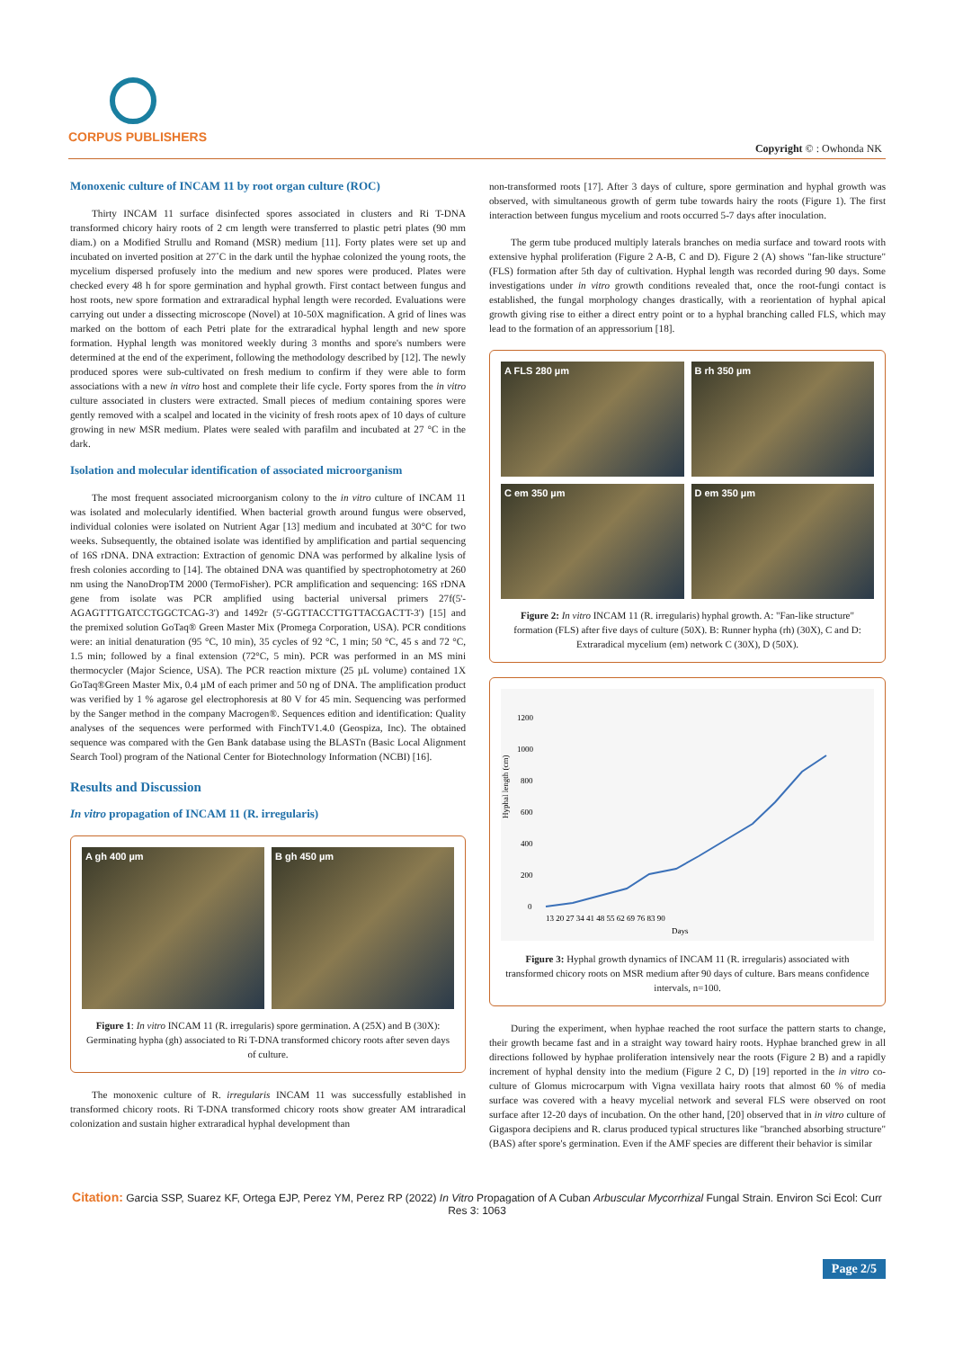CORPUS PUBLISHERS
Copyright © : Owhonda NK
Monoxenic culture of INCAM 11 by root organ culture (ROC)
Thirty INCAM 11 surface disinfected spores associated in clusters and Ri T-DNA transformed chicory hairy roots of 2 cm length were transferred to plastic petri plates (90 mm diam.) on a Modified Strullu and Romand (MSR) medium [11]. Forty plates were set up and incubated on inverted position at 27˚C in the dark until the hyphae colonized the young roots, the mycelium dispersed profusely into the medium and new spores were produced. Plates were checked every 48 h for spore germination and hyphal growth. First contact between fungus and host roots, new spore formation and extraradical hyphal length were recorded. Evaluations were carrying out under a dissecting microscope (Novel) at 10-50X magnification. A grid of lines was marked on the bottom of each Petri plate for the extraradical hyphal length and new spore formation. Hyphal length was monitored weekly during 3 months and spore's numbers were determined at the end of the experiment, following the methodology described by [12]. The newly produced spores were sub-cultivated on fresh medium to confirm if they were able to form associations with a new in vitro host and complete their life cycle. Forty spores from the in vitro culture associated in clusters were extracted. Small pieces of medium containing spores were gently removed with a scalpel and located in the vicinity of fresh roots apex of 10 days of culture growing in new MSR medium. Plates were sealed with parafilm and incubated at 27 °C in the dark.
Isolation and molecular identification of associated microorganism
The most frequent associated microorganism colony to the in vitro culture of INCAM 11 was isolated and molecularly identified. When bacterial growth around fungus were observed, individual colonies were isolated on Nutrient Agar [13] medium and incubated at 30°C for two weeks. Subsequently, the obtained isolate was identified by amplification and partial sequencing of 16S rDNA. DNA extraction: Extraction of genomic DNA was performed by alkaline lysis of fresh colonies according to [14]. The obtained DNA was quantified by spectrophotometry at 260 nm using the NanoDropTM 2000 (TermoFisher). PCR amplification and sequencing: 16S rDNA gene from isolate was PCR amplified using bacterial universal primers 27f(5'-AGAGTTTGATCCTGGCTCAG-3') and 1492r (5'-GGTTACCTTGTTACGACTT-3') [15] and the premixed solution GoTaq® Green Master Mix (Promega Corporation, USA). PCR conditions were: an initial denaturation (95 °C, 10 min), 35 cycles of 92 °C, 1 min; 50 °C, 45 s and 72 °C, 1.5 min; followed by a final extension (72°C, 5 min). PCR was performed in an MS mini thermocycler (Major Science, USA). The PCR reaction mixture (25 µL volume) contained 1X GoTaq®Green Master Mix, 0.4 µM of each primer and 50 ng of DNA. The amplification product was verified by 1 % agarose gel electrophoresis at 80 V for 45 min. Sequencing was performed by the Sanger method in the company Macrogen®. Sequences edition and identification: Quality analyses of the sequences were performed with FinchTV1.4.0 (Geospiza, Inc). The obtained sequence was compared with the Gen Bank database using the BLASTn (Basic Local Alignment Search Tool) program of the National Center for Biotechnology Information (NCBI) [16].
Results and Discussion
In vitro propagation of INCAM 11 (R. irregularis)
A gh 400 µm
B gh 450 µm
Figure 1: In vitro INCAM 11 (R. irregularis) spore germination. A (25X) and B (30X): Germinating hypha (gh) associated to Ri T-DNA transformed chicory roots after seven days of culture.
The monoxenic culture of R. irregularis INCAM 11 was successfully established in transformed chicory roots. Ri T-DNA transformed chicory roots show greater AM intraradical colonization and sustain higher extraradical hyphal development than
non-transformed roots [17]. After 3 days of culture, spore germination and hyphal growth was observed, with simultaneous growth of germ tube towards hairy the roots (Figure 1). The first interaction between fungus mycelium and roots occurred 5-7 days after inoculation.
The germ tube produced multiply laterals branches on media surface and toward roots with extensive hyphal proliferation (Figure 2 A-B, C and D). Figure 2 (A) shows "fan-like structure" (FLS) formation after 5th day of cultivation. Hyphal length was recorded during 90 days. Some investigations under in vitro growth conditions revealed that, once the root-fungi contact is established, the fungal morphology changes drastically, with a reorientation of hyphal apical growth giving rise to either a direct entry point or to a hyphal branching called FLS, which may lead to the formation of an appressorium [18].
A FLS 280 µm
B rh 350 µm
C em 350 µm
D em 350 µm
Figure 2: In vitro INCAM 11 (R. irregularis) hyphal growth. A: "Fan-like structure" formation (FLS) after five days of culture (50X). B: Runner hypha (rh) (30X), C and D: Extraradical mycelium (em) network C (30X), D (50X).
Hyphal length (cm)
1200
1000
800
600
400
200
0
13 20 27 34 41 48 55 62 69 76 83 90
Days
Figure 3: Hyphal growth dynamics of INCAM 11 (R. irregularis) associated with transformed chicory roots on MSR medium after 90 days of culture. Bars means confidence intervals, n=100.
During the experiment, when hyphae reached the root surface the pattern starts to change, their growth became fast and in a straight way toward hairy roots. Hyphae branched grew in all directions followed by hyphae proliferation intensively near the roots (Figure 2 B) and a rapidly increment of hyphal density into the medium (Figure 2 C, D) [19] reported in the in vitro co-culture of Glomus microcarpum with Vigna vexillata hairy roots that almost 60 % of media surface was covered with a heavy mycelial network and several FLS were observed on root surface after 12-20 days of incubation. On the other hand, [20] observed that in in vitro culture of Gigaspora decipiens and R. clarus produced typical structures like "branched absorbing structure" (BAS) after spore's germination. Even if the AMF species are different their behavior is similar
Citation: Garcia SSP, Suarez KF, Ortega EJP, Perez YM, Perez RP (2022) In Vitro Propagation of A Cuban Arbuscular Mycorrhizal Fungal Strain. Environ Sci Ecol: Curr Res 3: 1063
Page 2/5